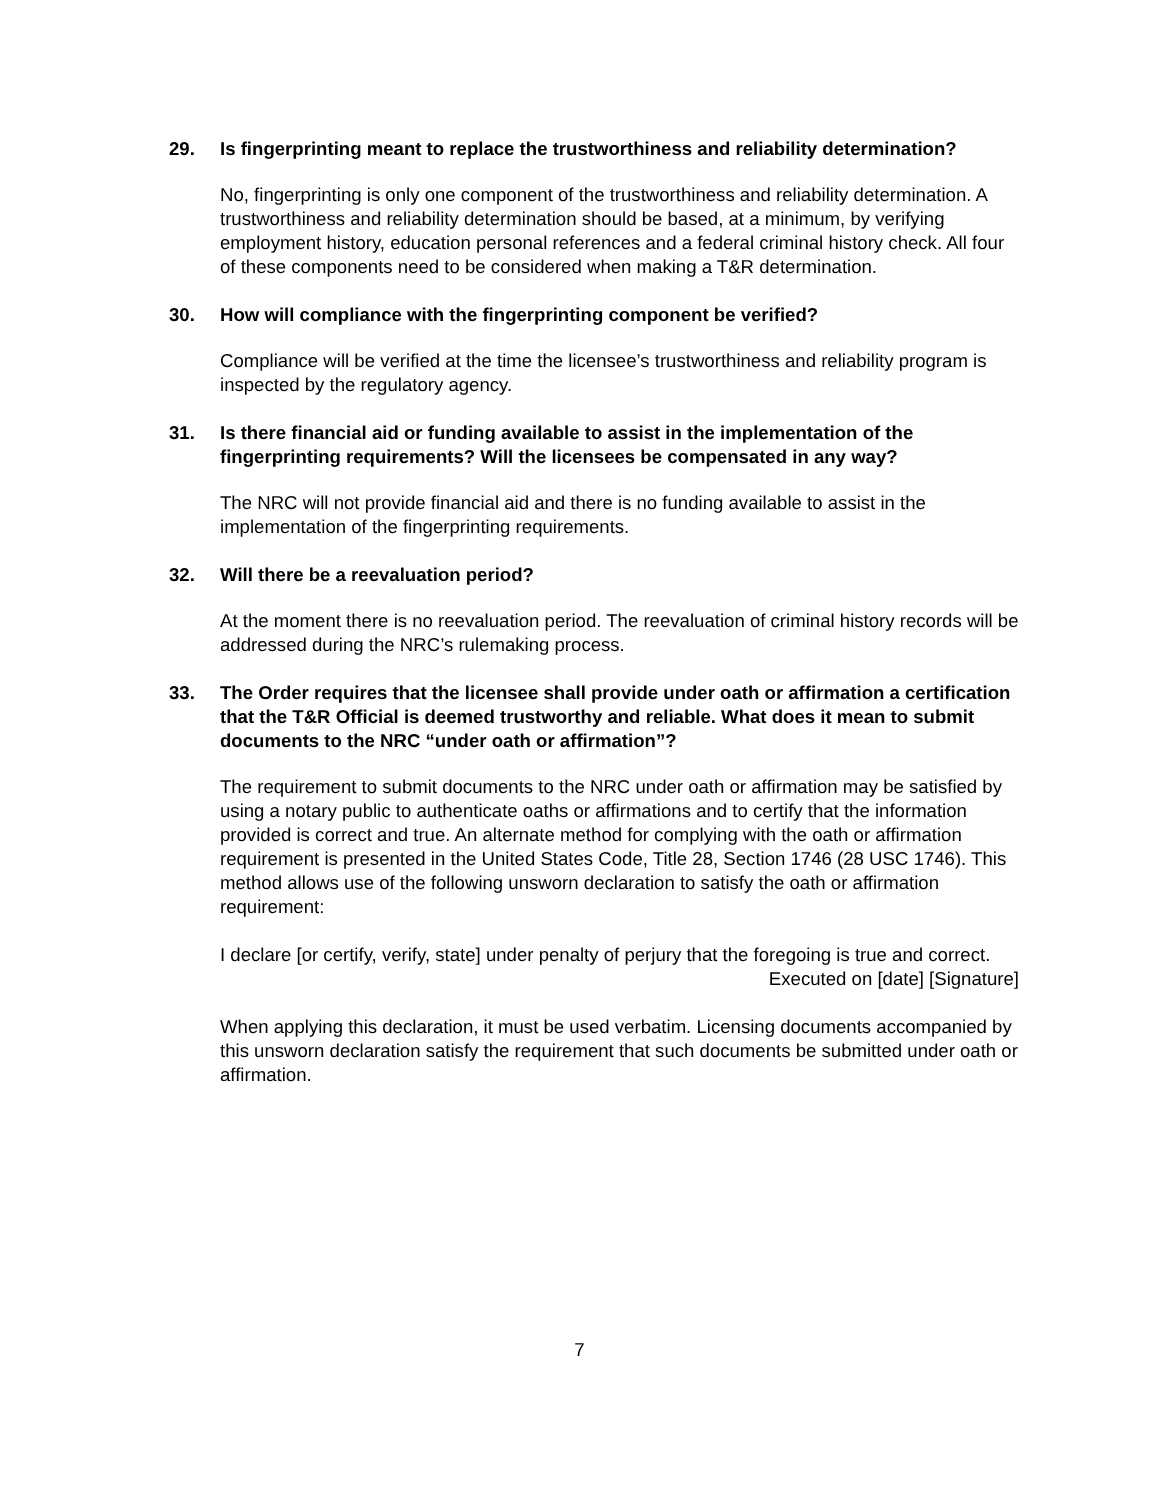29. Is fingerprinting meant to replace the trustworthiness and reliability determination?
No, fingerprinting is only one component of the trustworthiness and reliability determination. A trustworthiness and reliability determination should be based, at a minimum, by verifying employment history, education personal references and a federal criminal history check. All four of these components need to be considered when making a T&R determination.
30. How will compliance with the fingerprinting component be verified?
Compliance will be verified at the time the licensee’s trustworthiness and reliability program is inspected by the regulatory agency.
31. Is there financial aid or funding available to assist in the implementation of the fingerprinting requirements? Will the licensees be compensated in any way?
The NRC will not provide financial aid and there is no funding available to assist in the implementation of the fingerprinting requirements.
32. Will there be a reevaluation period?
At the moment there is no reevaluation period. The reevaluation of criminal history records will be addressed during the NRC’s rulemaking process.
33. The Order requires that the licensee shall provide under oath or affirmation a certification that the T&R Official is deemed trustworthy and reliable. What does it mean to submit documents to the NRC “under oath or affirmation”?
The requirement to submit documents to the NRC under oath or affirmation may be satisfied by using a notary public to authenticate oaths or affirmations and to certify that the information provided is correct and true. An alternate method for complying with the oath or affirmation requirement is presented in the United States Code, Title 28, Section 1746 (28 USC 1746). This method allows use of the following unsworn declaration to satisfy the oath or affirmation requirement:
I declare [or certify, verify, state] under penalty of perjury that the foregoing is true and correct.
Executed on [date] [Signature]
When applying this declaration, it must be used verbatim. Licensing documents accompanied by this unsworn declaration satisfy the requirement that such documents be submitted under oath or affirmation.
7